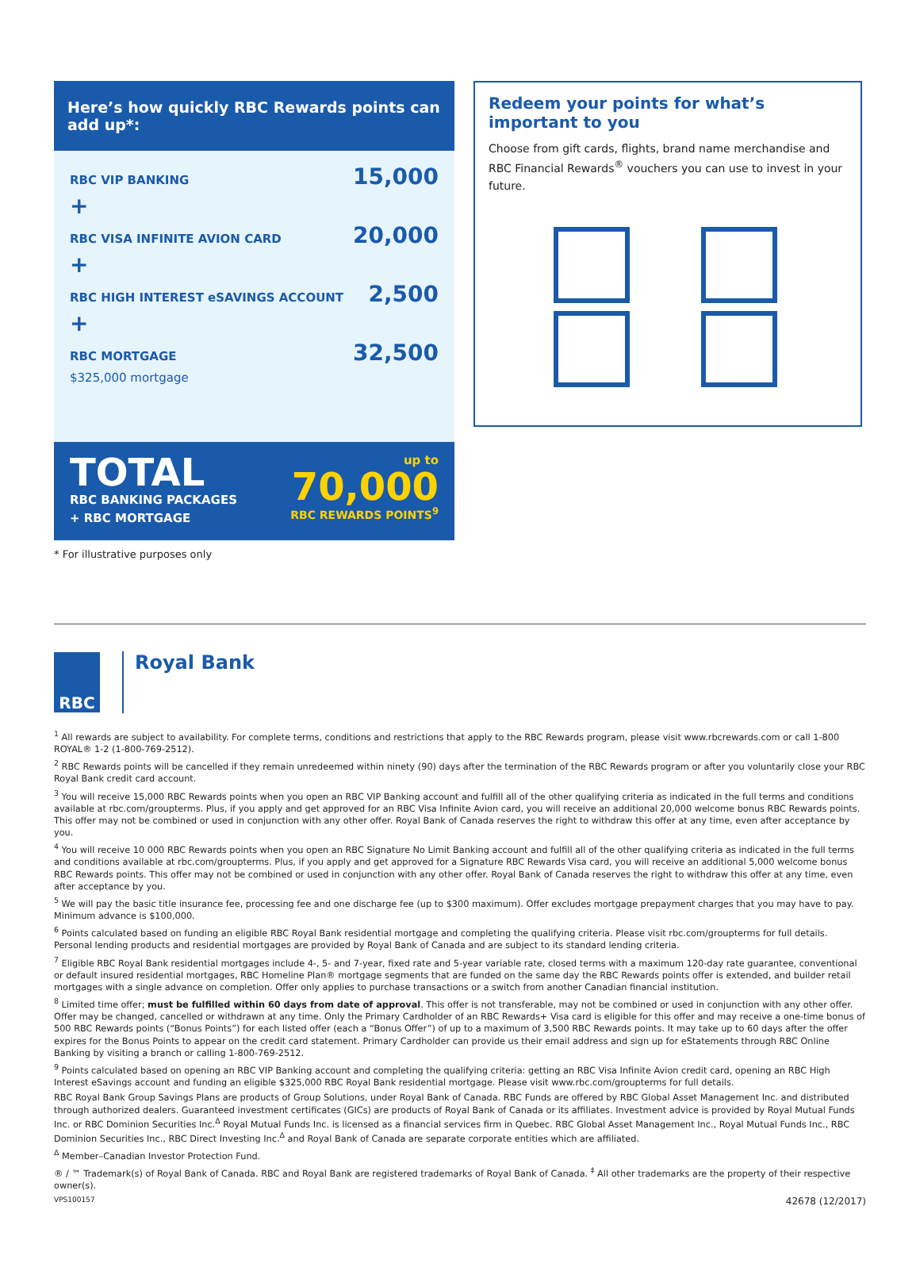Here’s how quickly RBC Rewards points can add up*:
RBC VIP BANKING 15,000
+
RBC VISA INFINITE AVION CARD 20,000
+
RBC HIGH INTEREST eSAVINGS ACCOUNT 2,500
+
RBC MORTGAGE 32,500
$325,000 mortgage
TOTAL
RBC BANKING PACKAGES
+ RBC MORTGAGE
up to
70,000
RBC REWARDS POINTS<sup>9</sup>
Redeem your points for what’s important to you
Choose from gift cards, flights, brand name merchandise and RBC Financial Rewards<sup>®</sup> vouchers you can use to invest in your future.
* For illustrative purposes only
RBC
Royal Bank
<sup>1</sup> All rewards are subject to availability. For complete terms, conditions and restrictions that apply to the RBC Rewards program, please visit www.rbcrewards.com or call 1-800 ROYAL® 1-2 (1-800-769-2512).
<sup>2</sup> RBC Rewards points will be cancelled if they remain unredeemed within ninety (90) days after the termination of the RBC Rewards program or after you voluntarily close your RBC Royal Bank credit card account.
<sup>3</sup> You will receive 15,000 RBC Rewards points when you open an RBC VIP Banking account and fulfill all of the other qualifying criteria as indicated in the full terms and conditions available at rbc.com/groupterms. Plus, if you apply and get approved for an RBC Visa Infinite Avion card, you will receive an additional 20,000 welcome bonus RBC Rewards points. This offer may not be combined or used in conjunction with any other offer. Royal Bank of Canada reserves the right to withdraw this offer at any time, even after acceptance by you.
<sup>4</sup> You will receive 10 000 RBC Rewards points when you open an RBC Signature No Limit Banking account and fulfill all of the other qualifying criteria as indicated in the full terms and conditions available at rbc.com/groupterms. Plus, if you apply and get approved for a Signature RBC Rewards Visa card, you will receive an additional 5,000 welcome bonus RBC Rewards points. This offer may not be combined or used in conjunction with any other offer. Royal Bank of Canada reserves the right to withdraw this offer at any time, even after acceptance by you.
<sup>5</sup> We will pay the basic title insurance fee, processing fee and one discharge fee (up to $300 maximum). Offer excludes mortgage prepayment charges that you may have to pay. Minimum advance is $100,000.
<sup>6</sup> Points calculated based on funding an eligible RBC Royal Bank residential mortgage and completing the qualifying criteria. Please visit rbc.com/groupterms for full details. Personal lending products and residential mortgages are provided by Royal Bank of Canada and are subject to its standard lending criteria.
<sup>7</sup> Eligible RBC Royal Bank residential mortgages include 4-, 5- and 7-year, fixed rate and 5-year variable rate, closed terms with a maximum 120-day rate guarantee, conventional or default insured residential mortgages, RBC Homeline Plan® mortgage segments that are funded on the same day the RBC Rewards points offer is extended, and builder retail mortgages with a single advance on completion. Offer only applies to purchase transactions or a switch from another Canadian financial institution.
<sup>8</sup> Limited time offer; must be fulfilled within 60 days from date of approval. This offer is not transferable, may not be combined or used in conjunction with any other offer. Offer may be changed, cancelled or withdrawn at any time. Only the Primary Cardholder of an RBC Rewards+ Visa card is eligible for this offer and may receive a one-time bonus of 500 RBC Rewards points (“Bonus Points”) for each listed offer (each a “Bonus Offer”) of up to a maximum of 3,500 RBC Rewards points. It may take up to 60 days after the offer expires for the Bonus Points to appear on the credit card statement. Primary Cardholder can provide us their email address and sign up for eStatements through RBC Online Banking by visiting a branch or calling 1-800-769-2512.
<sup>9</sup> Points calculated based on opening an RBC VIP Banking account and completing the qualifying criteria: getting an RBC Visa Infinite Avion credit card, opening an RBC High Interest eSavings account and funding an eligible $325,000 RBC Royal Bank residential mortgage. Please visit www.rbc.com/groupterms for full details.
RBC Royal Bank Group Savings Plans are products of Group Solutions, under Royal Bank of Canada. RBC Funds are offered by RBC Global Asset Management Inc. and distributed through authorized dealers. Guaranteed investment certificates (GICs) are products of Royal Bank of Canada or its affiliates. Investment advice is provided by Royal Mutual Funds Inc. or RBC Dominion Securities Inc.<sup>Δ</sup> Royal Mutual Funds Inc. is licensed as a financial services firm in Quebec. RBC Global Asset Management Inc., Royal Mutual Funds Inc., RBC Dominion Securities Inc., RBC Direct Investing Inc.<sup>Δ</sup> and Royal Bank of Canada are separate corporate entities which are affiliated.
<sup>Δ</sup> Member–Canadian Investor Protection Fund.
® / ™ Trademark(s) of Royal Bank of Canada. RBC and Royal Bank are registered trademarks of Royal Bank of Canada. <sup>‡</sup> All other trademarks are the property of their respective owner(s).
VPS100157 42678 (12/2017)